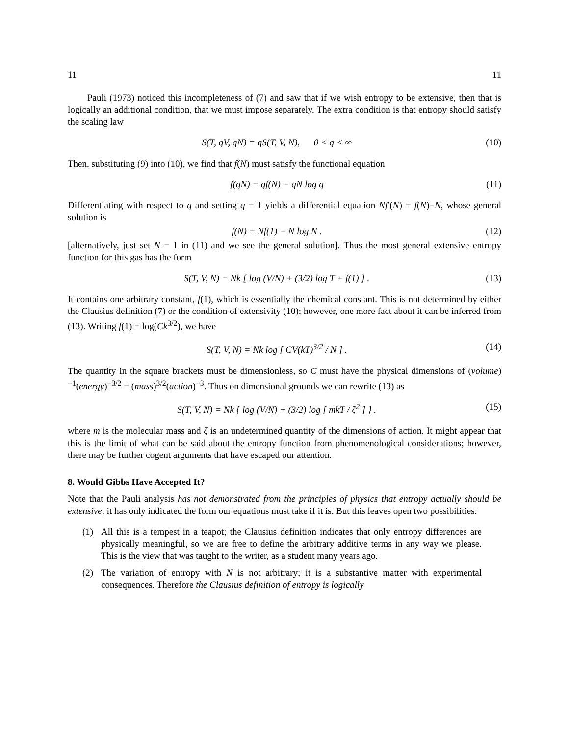11 11
Pauli (1973) noticed this incompleteness of (7) and saw that if we wish entropy to be extensive, then that is logically an additional condition, that we must impose separately. The extra condition is that entropy should satisfy the scaling law
S(T, qV, qN) = qS(T, V, N), 0 < q < ∞ (10)
Then, substituting (9) into (10), we find that f(N) must satisfy the functional equation
f(qN) = qf(N) − qN log q (11)
Differentiating with respect to q and setting q = 1 yields a differential equation Nf′(N) = f(N)−N, whose general solution is
f(N) = Nf(1) − N log N . (12)
[alternatively, just set N = 1 in (11) and we see the general solution]. Thus the most general extensive entropy function for this gas has the form
S(T, V, N) = Nk [ log (V/N) + (3/2) log T + f(1) ] . (13)
It contains one arbitrary constant, f(1), which is essentially the chemical constant. This is not determined by either the Clausius definition (7) or the condition of extensivity (10); however, one more fact about it can be inferred from (13). Writing f(1) = log(Ck<sup>3/2</sup>), we have
S(T, V, N) = Nk log [ CV(kT)<sup>3/2</sup> / N ] . (14)
The quantity in the square brackets must be dimensionless, so C must have the physical dimensions of (volume)<sup>−1</sup>(energy)<sup>−3/2</sup> = (mass)<sup>3/2</sup>(action)<sup>−3</sup>. Thus on dimensional grounds we can rewrite (13) as
S(T, V, N) = Nk { log (V/N) + (3/2) log [ mkT / ζ<sup>2</sup> ] } . (15)
where m is the molecular mass and ζ is an undetermined quantity of the dimensions of action. It might appear that this is the limit of what can be said about the entropy function from phenomenological considerations; however, there may be further cogent arguments that have escaped our attention.
8. Would Gibbs Have Accepted It?
Note that the Pauli analysis has not demonstrated from the principles of physics that entropy actually should be extensive; it has only indicated the form our equations must take if it is. But this leaves open two possibilities:
(1) All this is a tempest in a teapot; the Clausius definition indicates that only entropy differences are physically meaningful, so we are free to define the arbitrary additive terms in any way we please. This is the view that was taught to the writer, as a student many years ago.
(2) The variation of entropy with N is not arbitrary; it is a substantive matter with experimental consequences. Therefore the Clausius definition of entropy is logically